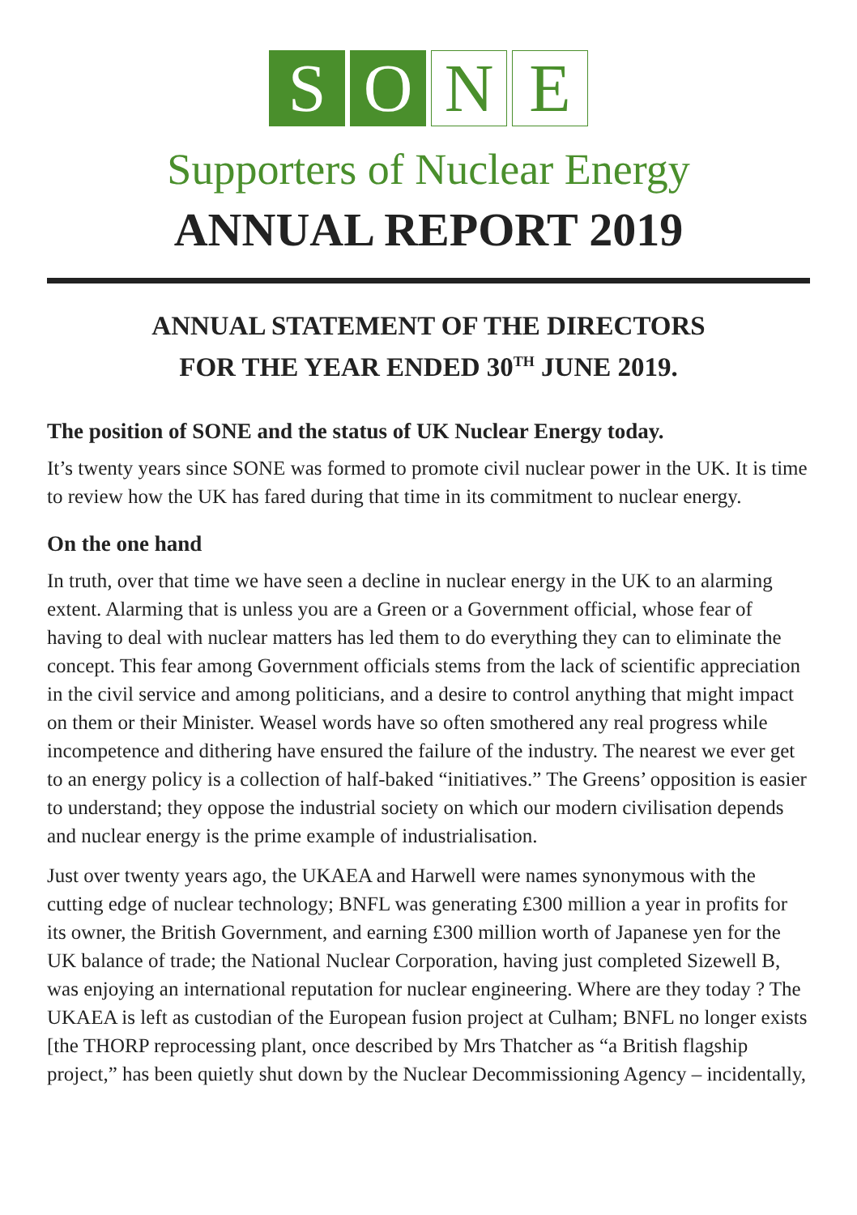S O N E
Supporters of Nuclear Energy
ANNUAL REPORT 2019
ANNUAL STATEMENT OF THE DIRECTORS
FOR THE YEAR ENDED 30<sup>TH</sup> JUNE 2019.
The position of SONE and the status of UK Nuclear Energy today.
It’s twenty years since SONE was formed to promote civil nuclear power in the UK. It is time to review how the UK has fared during that time in its commitment to nuclear energy.
On the one hand
In truth, over that time we have seen a decline in nuclear energy in the UK to an alarming extent. Alarming that is unless you are a Green or a Government official, whose fear of having to deal with nuclear matters has led them to do everything they can to eliminate the concept. This fear among Government officials stems from the lack of scientific appreciation in the civil service and among politicians, and a desire to control anything that might impact on them or their Minister. Weasel words have so often smothered any real progress while incompetence and dithering have ensured the failure of the industry. The nearest we ever get to an energy policy is a collection of half-baked “initiatives.” The Greens’ opposition is easier to understand; they oppose the industrial society on which our modern civilisation depends and nuclear energy is the prime example of industrialisation.
Just over twenty years ago, the UKAEA and Harwell were names synonymous with the cutting edge of nuclear technology; BNFL was generating £300 million a year in profits for its owner, the British Government, and earning £300 million worth of Japanese yen for the UK balance of trade; the National Nuclear Corporation, having just completed Sizewell B, was enjoying an international reputation for nuclear engineering. Where are they today ? The UKAEA is left as custodian of the European fusion project at Culham; BNFL no longer exists [the THORP reprocessing plant, once described by Mrs Thatcher as “a British flagship project,” has been quietly shut down by the Nuclear Decommissioning Agency – incidentally,